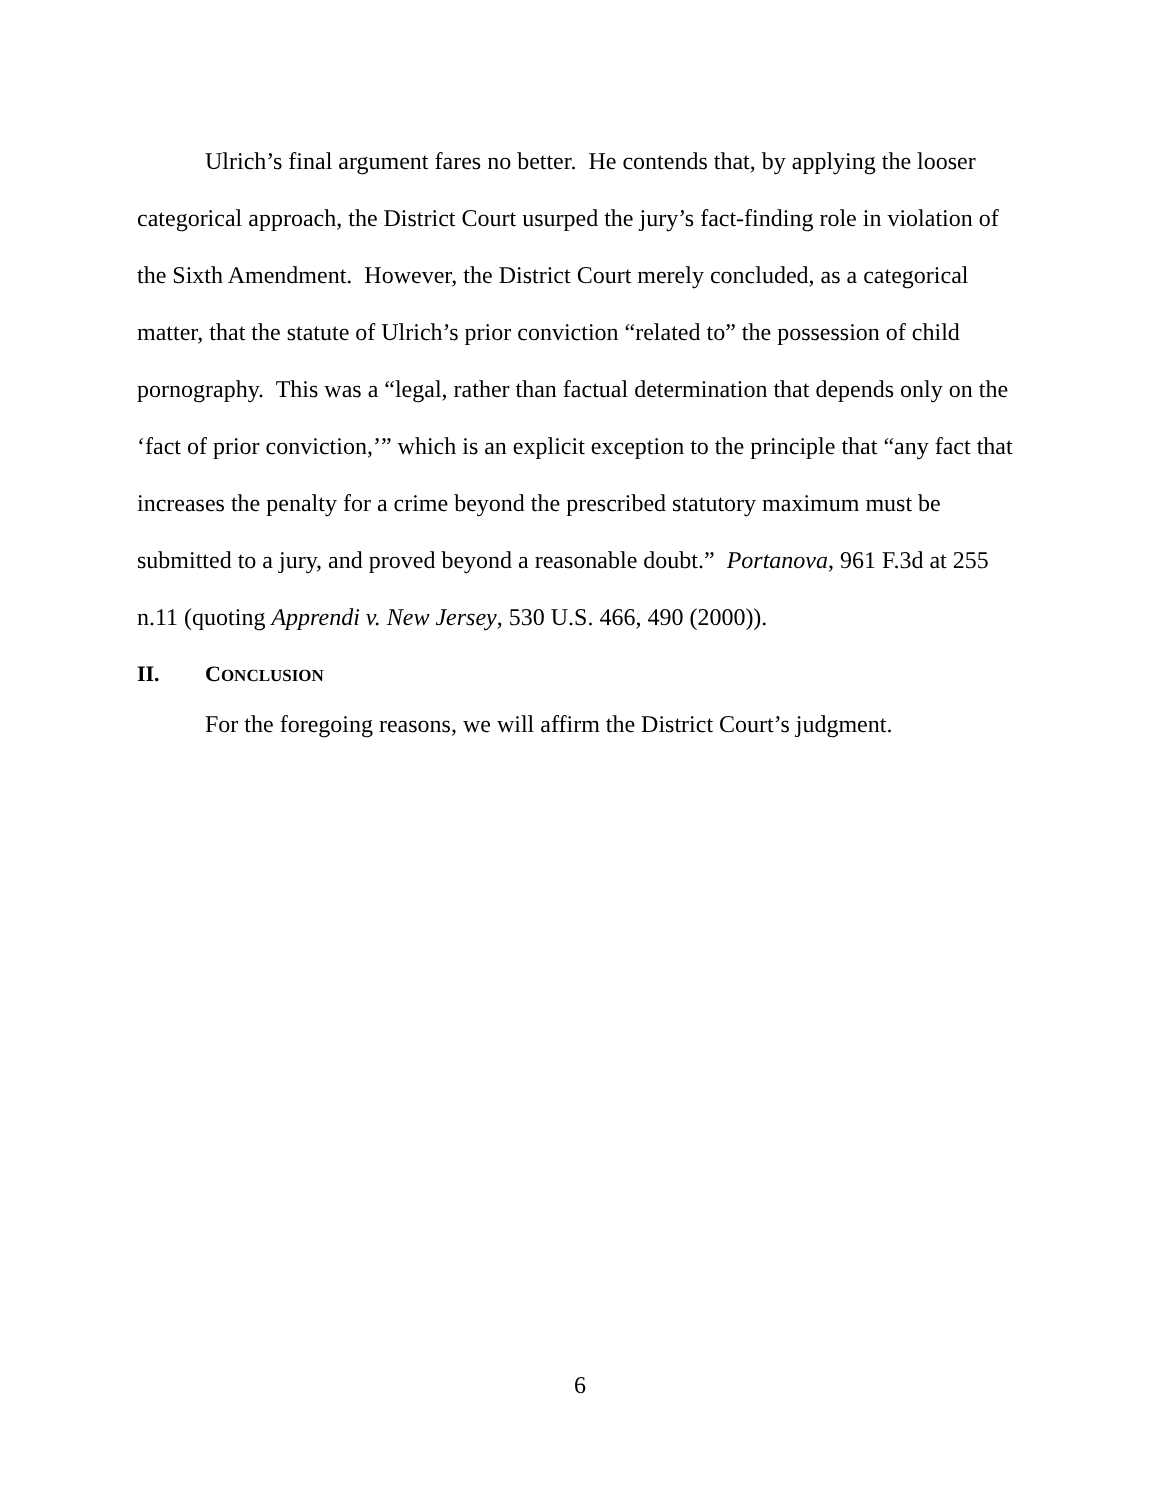Ulrich’s final argument fares no better. He contends that, by applying the looser categorical approach, the District Court usurped the jury’s fact-finding role in violation of the Sixth Amendment. However, the District Court merely concluded, as a categorical matter, that the statute of Ulrich’s prior conviction “related to” the possession of child pornography. This was a “legal, rather than factual determination that depends only on the ‘fact of prior conviction,’” which is an explicit exception to the principle that “any fact that increases the penalty for a crime beyond the prescribed statutory maximum must be submitted to a jury, and proved beyond a reasonable doubt.” Portanova, 961 F.3d at 255 n.11 (quoting Apprendi v. New Jersey, 530 U.S. 466, 490 (2000)).
II. CONCLUSION
For the foregoing reasons, we will affirm the District Court’s judgment.
6